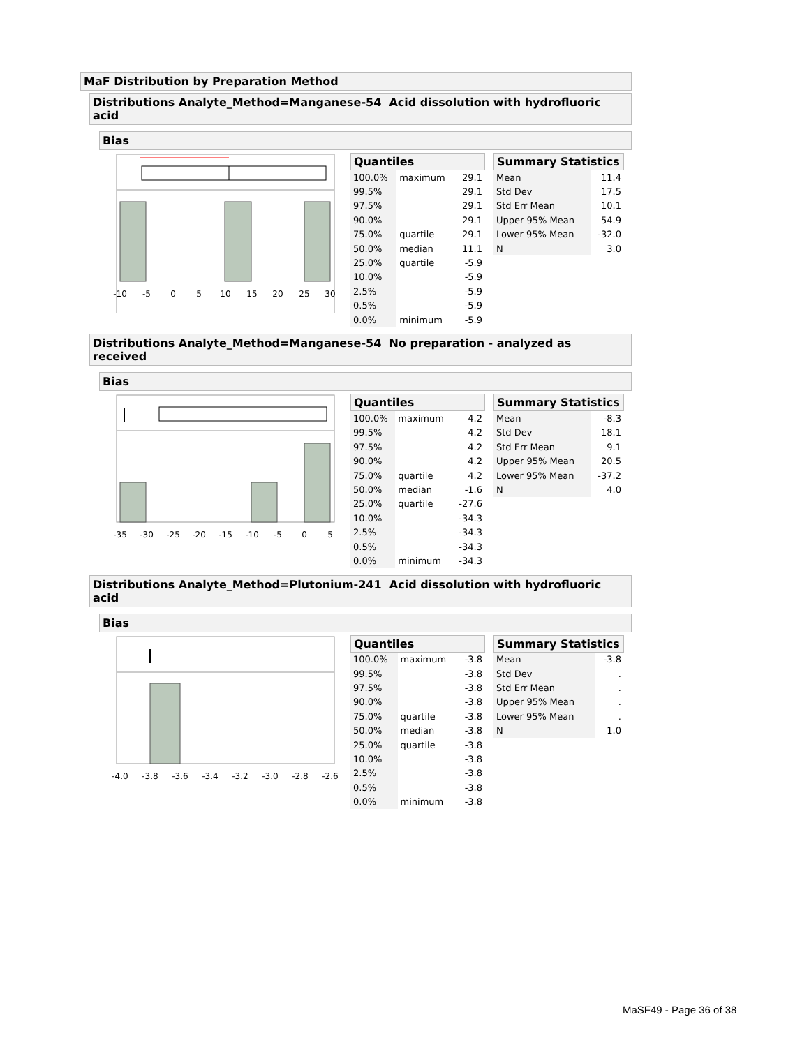MaF Distribution by Preparation Method
Distributions Analyte_Method=Manganese-54 Acid dissolution with hydrofluoric acid
Bias
-10
-5
0
5
10
15
20
25
30
Quantiles
| 100.0% | maximum | 29.1 |
| 99.5% | | 29.1 |
| 97.5% | | 29.1 |
| 90.0% | | 29.1 |
| 75.0% | quartile | 29.1 |
| 50.0% | median | 11.1 |
| 25.0% | quartile | -5.9 |
| 10.0% | | -5.9 |
| 2.5% | | -5.9 |
| 0.5% | | -5.9 |
| 0.0% | minimum | -5.9 |
Summary Statistics
| Mean | 11.4 |
| Std Dev | 17.5 |
| Std Err Mean | 10.1 |
| Upper 95% Mean | 54.9 |
| Lower 95% Mean | -32.0 |
| N | 3.0 |
Distributions Analyte_Method=Manganese-54 No preparation - analyzed as received
Bias
-35
-30
-25
-20
-15
-10
-5
0
5
Quantiles
| 100.0% | maximum | 4.2 |
| 99.5% | | 4.2 |
| 97.5% | | 4.2 |
| 90.0% | | 4.2 |
| 75.0% | quartile | 4.2 |
| 50.0% | median | -1.6 |
| 25.0% | quartile | -27.6 |
| 10.0% | | -34.3 |
| 2.5% | | -34.3 |
| 0.5% | | -34.3 |
| 0.0% | minimum | -34.3 |
Summary Statistics
| Mean | -8.3 |
| Std Dev | 18.1 |
| Std Err Mean | 9.1 |
| Upper 95% Mean | 20.5 |
| Lower 95% Mean | -37.2 |
| N | 4.0 |
Distributions Analyte_Method=Plutonium-241 Acid dissolution with hydrofluoric acid
Bias
-4.0
-3.8
-3.6
-3.4
-3.2
-3.0
-2.8
-2.6
Quantiles
| 100.0% | maximum | -3.8 |
| 99.5% | | -3.8 |
| 97.5% | | -3.8 |
| 90.0% | | -3.8 |
| 75.0% | quartile | -3.8 |
| 50.0% | median | -3.8 |
| 25.0% | quartile | -3.8 |
| 10.0% | | -3.8 |
| 2.5% | | -3.8 |
| 0.5% | | -3.8 |
| 0.0% | minimum | -3.8 |
Summary Statistics
| Mean | -3.8 |
| Std Dev | . |
| Std Err Mean | . |
| Upper 95% Mean | . |
| Lower 95% Mean | . |
| N | 1.0 |
MaSF49 - Page 36 of 38